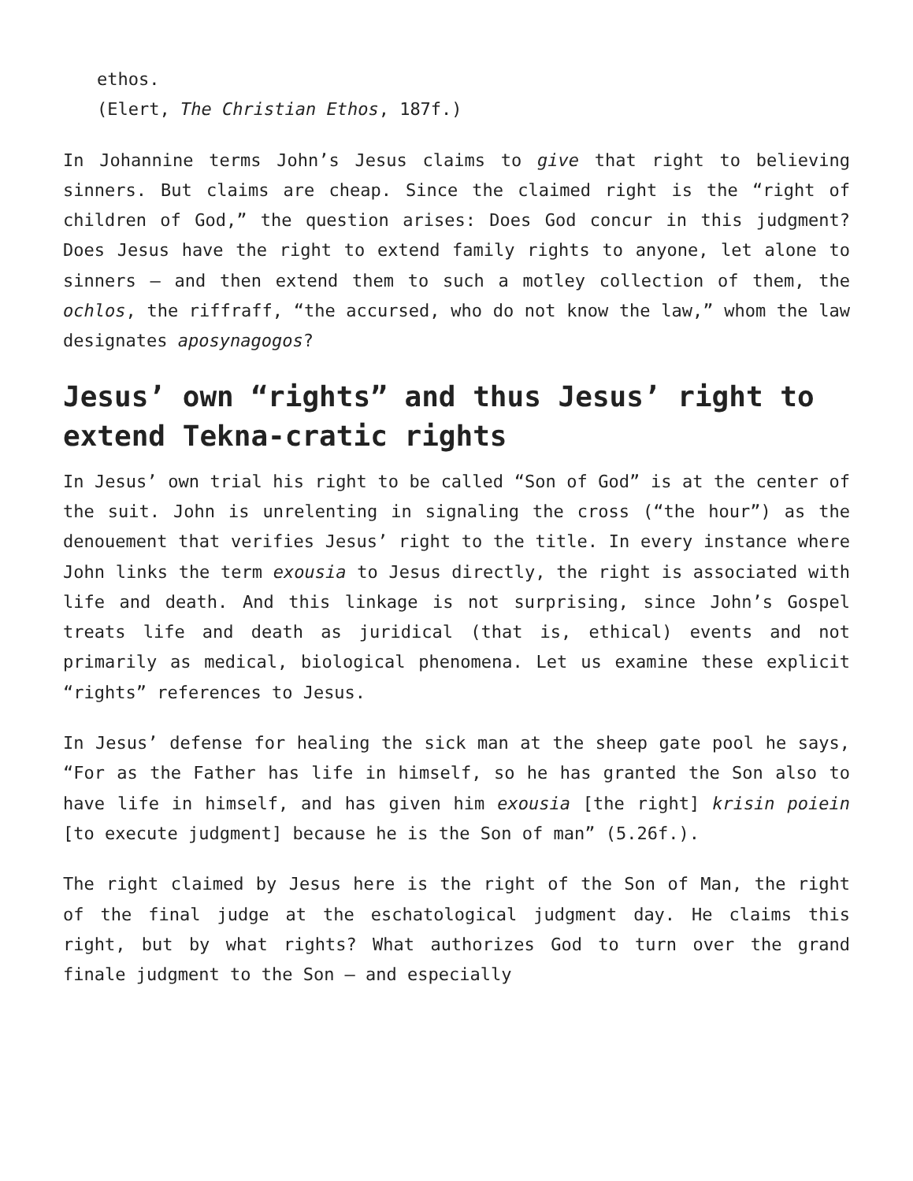ethos.
(Elert, The Christian Ethos, 187f.)
In Johannine terms John’s Jesus claims to give that right to believing sinners. But claims are cheap. Since the claimed right is the “right of children of God,” the question arises: Does God concur in this judgment? Does Jesus have the right to extend family rights to anyone, let alone to sinners — and then extend them to such a motley collection of them, the ochlos, the riffraff, “the accursed, who do not know the law,” whom the law designates aposynagogos?
Jesus’ own “rights” and thus Jesus’ right to extend Tekna-cratic rights
In Jesus’ own trial his right to be called “Son of God” is at the center of the suit. John is unrelenting in signaling the cross (“the hour”) as the denouement that verifies Jesus’ right to the title. In every instance where John links the term exousia to Jesus directly, the right is associated with life and death. And this linkage is not surprising, since John’s Gospel treats life and death as juridical (that is, ethical) events and not primarily as medical, biological phenomena. Let us examine these explicit “rights” references to Jesus.
In Jesus’ defense for healing the sick man at the sheep gate pool he says, “For as the Father has life in himself, so he has granted the Son also to have life in himself, and has given him exousia [the right] krisin poiein [to execute judgment] because he is the Son of man” (5.26f.).
The right claimed by Jesus here is the right of the Son of Man, the right of the final judge at the eschatological judgment day. He claims this right, but by what rights? What authorizes God to turn over the grand finale judgment to the Son — and especially